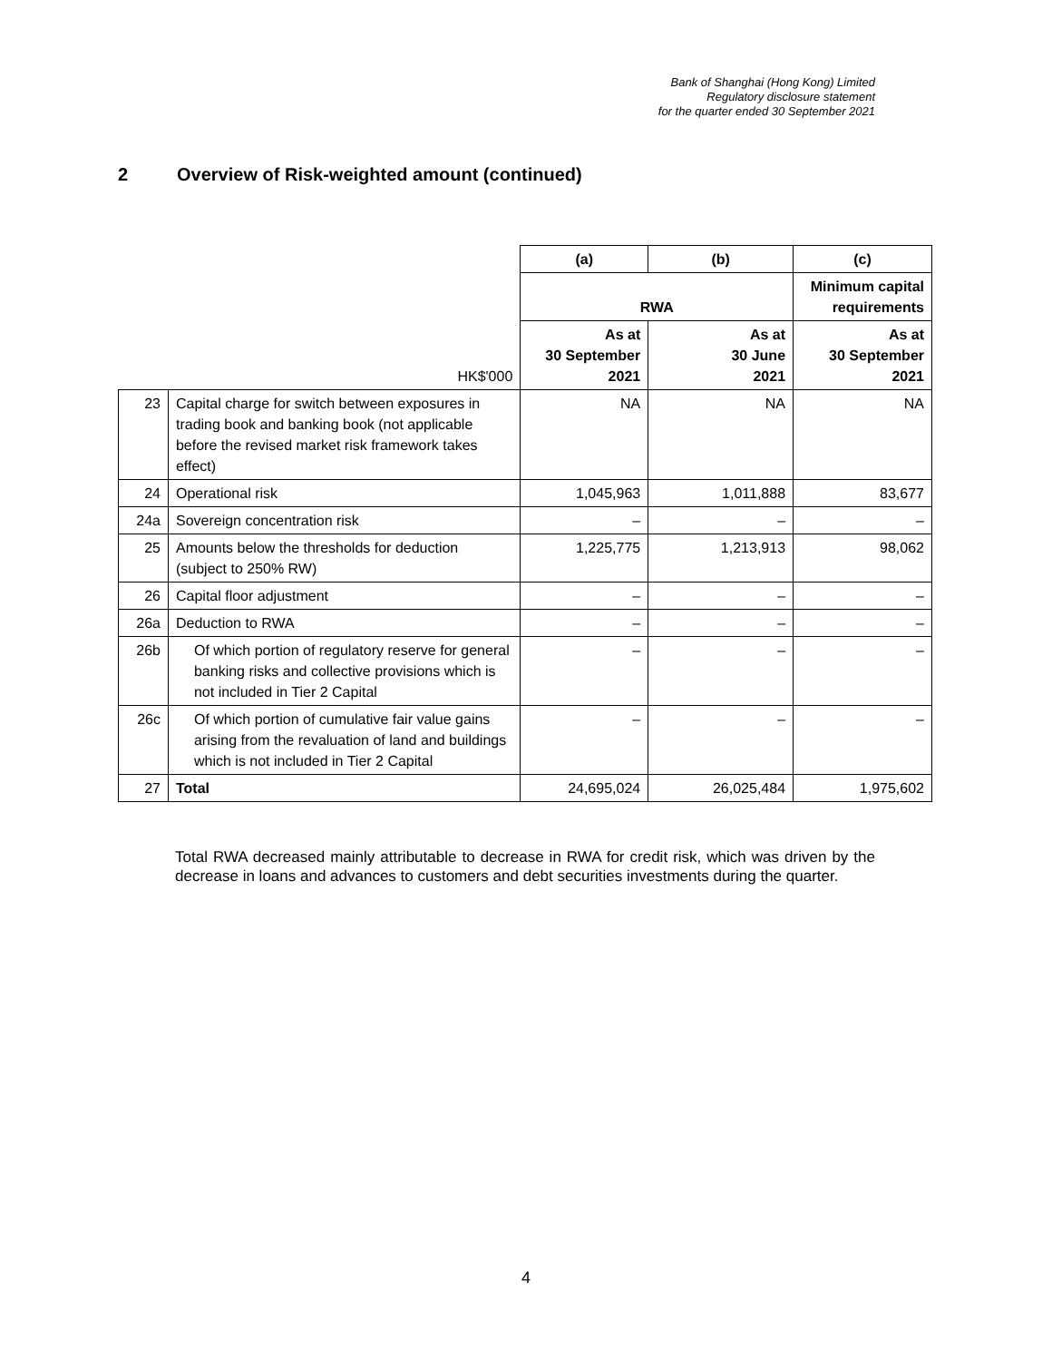Bank of Shanghai (Hong Kong) Limited
Regulatory disclosure statement
for the quarter ended 30 September 2021
2 Overview of Risk-weighted amount (continued)
| | | (a) | (b) | (c) |
| | | RWA | | Minimum capital requirements |
| | HK$'000 | As at 30 September 2021 | As at 30 June 2021 | As at 30 September 2021 |
| 23 | Capital charge for switch between exposures in trading book and banking book (not applicable before the revised market risk framework takes effect) | NA | NA | NA |
| 24 | Operational risk | 1,045,963 | 1,011,888 | 83,677 |
| 24a | Sovereign concentration risk | – | – | – |
| 25 | Amounts below the thresholds for deduction (subject to 250% RW) | 1,225,775 | 1,213,913 | 98,062 |
| 26 | Capital floor adjustment | – | – | – |
| 26a | Deduction to RWA | – | – | – |
| 26b | Of which portion of regulatory reserve for general banking risks and collective provisions which is not included in Tier 2 Capital | – | – | – |
| 26c | Of which portion of cumulative fair value gains arising from the revaluation of land and buildings which is not included in Tier 2 Capital | – | – | – |
| 27 | Total | 24,695,024 | 26,025,484 | 1,975,602 |
Total RWA decreased mainly attributable to decrease in RWA for credit risk, which was driven by the decrease in loans and advances to customers and debt securities investments during the quarter.
4